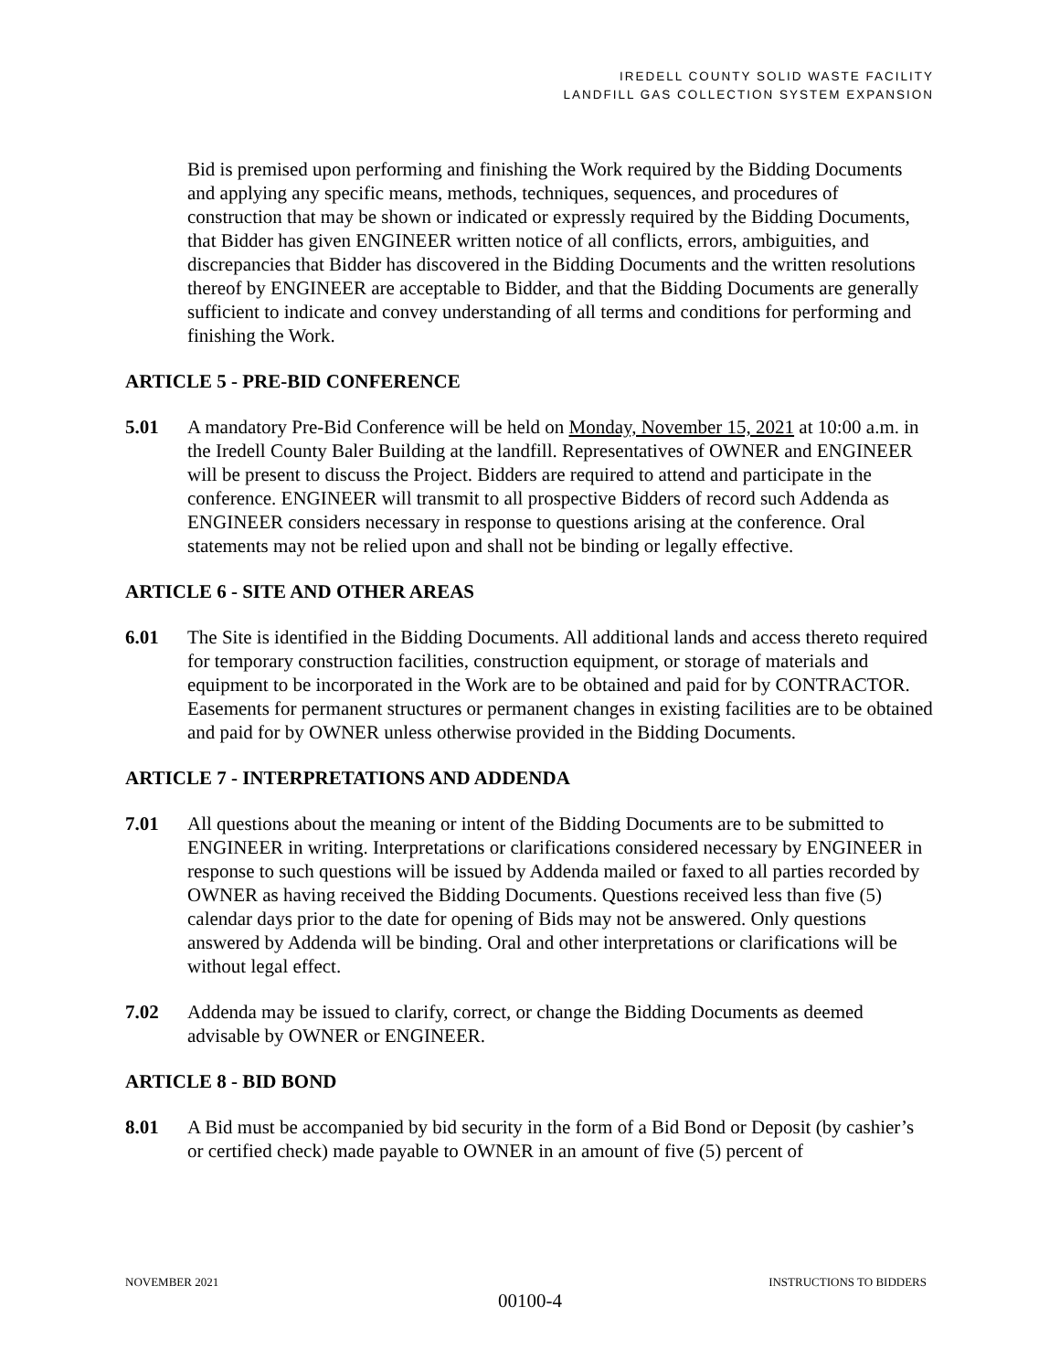IREDELL COUNTY SOLID WASTE FACILITY
LANDFILL GAS COLLECTION SYSTEM EXPANSION
Bid is premised upon performing and finishing the Work required by the Bidding Documents and applying any specific means, methods, techniques, sequences, and procedures of construction that may be shown or indicated or expressly required by the Bidding Documents, that Bidder has given ENGINEER written notice of all conflicts, errors, ambiguities, and discrepancies that Bidder has discovered in the Bidding Documents and the written resolutions thereof by ENGINEER are acceptable to Bidder, and that the Bidding Documents are generally sufficient to indicate and convey understanding of all terms and conditions for performing and finishing the Work.
ARTICLE 5 - PRE-BID CONFERENCE
5.01 A mandatory Pre-Bid Conference will be held on Monday, November 15, 2021 at 10:00 a.m. in the Iredell County Baler Building at the landfill. Representatives of OWNER and ENGINEER will be present to discuss the Project. Bidders are required to attend and participate in the conference. ENGINEER will transmit to all prospective Bidders of record such Addenda as ENGINEER considers necessary in response to questions arising at the conference. Oral statements may not be relied upon and shall not be binding or legally effective.
ARTICLE 6 - SITE AND OTHER AREAS
6.01 The Site is identified in the Bidding Documents. All additional lands and access thereto required for temporary construction facilities, construction equipment, or storage of materials and equipment to be incorporated in the Work are to be obtained and paid for by CONTRACTOR. Easements for permanent structures or permanent changes in existing facilities are to be obtained and paid for by OWNER unless otherwise provided in the Bidding Documents.
ARTICLE 7 - INTERPRETATIONS AND ADDENDA
7.01 All questions about the meaning or intent of the Bidding Documents are to be submitted to ENGINEER in writing. Interpretations or clarifications considered necessary by ENGINEER in response to such questions will be issued by Addenda mailed or faxed to all parties recorded by OWNER as having received the Bidding Documents. Questions received less than five (5) calendar days prior to the date for opening of Bids may not be answered. Only questions answered by Addenda will be binding. Oral and other interpretations or clarifications will be without legal effect.
7.02 Addenda may be issued to clarify, correct, or change the Bidding Documents as deemed advisable by OWNER or ENGINEER.
ARTICLE 8 - BID BOND
8.01 A Bid must be accompanied by bid security in the form of a Bid Bond or Deposit (by cashier’s or certified check) made payable to OWNER in an amount of five (5) percent of
NOVEMBER 2021 INSTRUCTIONS TO BIDDERS
00100-4